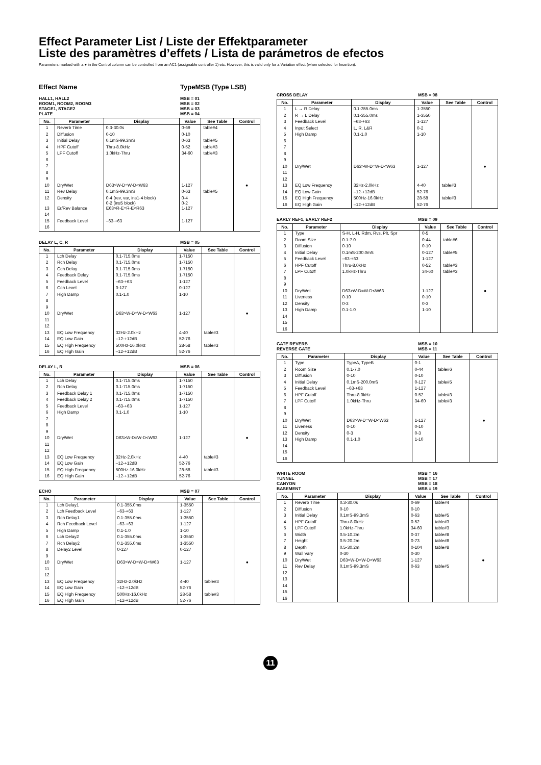Effect Parameter List / Liste der Effektparameter
Liste des paramètres d’effets / Lista de parámetros de efectos
Parameters marked with a ● in the Control column can be controlled from an AC1 (assignable controller 1) etc. However, this is valid only for a Variation effect (when selected for Insertion).
Effect Name TypeMSB (Type LSB)
HALL1, HALL2
ROOM1, ROOM2, ROOM3
STAGE1, STAGE2
PLATE
MSB = 01
MSB = 02
MSB = 03
MSB = 04
| No. | Parameter | Display | Value | See Table | Control |
| --- | --- | --- | --- | --- | --- |
| 1 | Reverb Time | 0.3-30.0s | 0-69 | table#4 | |
| 2 | Diffusion | 0-10 | 0-10 | | |
| 3 | Initial Delay | 0.1mS-99.3mS | 0-63 | table#5 | |
| 4 | HPF Cutoff | Thru-8.0kHz | 0-52 | table#3 | |
| 5 | LPF Cutoff | 1.0kHz-Thru | 34-60 | table#3 | |
| 6 | | | | | |
| 7 | | | | | |
| 8 | | | | | |
| 9 | | | | | |
| 10 | Dry/Wet | D63>W-D=W-D<W63 | 1-127 | | ● |
| 11 | Rev Delay | 0.1mS-99.3mS | 0-63 | table#5 | |
| 12 | Density | 0-4 (rev, var, ins1-4 block) 0-2 (ins5 block) | 0-4 0-2 | | |
| 13 | Er/Rev Balance | E63>R-E=R-E<R63 | 1-127 | | |
| 14 | | | | | |
| 15 | Feedback Level | –63-+63 | 1-127 | | |
| 16 | | | | | |
DELAY L, C, R MSB = 05
| No. | Parameter | Display | Value | See Table | Control |
| --- | --- | --- | --- | --- | --- |
| 1 | Lch Delay | 0.1-715.0ms | 1-7150 | | |
| 2 | Rch Delay | 0.1-715.0ms | 1-7150 | | |
| 3 | Cch Delay | 0.1-715.0ms | 1-7150 | | |
| 4 | Feedback Delay | 0.1-715.0ms | 1-7150 | | |
| 5 | Feedback Level | –63-+63 | 1-127 | | |
| 6 | Cch Level | 0-127 | 0-127 | | |
| 7 | High Damp | 0.1-1.0 | 1-10 | | |
| 8 | | | | | |
| 9 | | | | | |
| 10 | Dry/Wet | D63>W-D=W-D<W63 | 1-127 | | ● |
| 11 | | | | | |
| 12 | | | | | |
| 13 | EQ Low Frequency | 32Hz-2.0kHz | 4-40 | table#3 | |
| 14 | EQ Low Gain | –12-+12dB | 52-76 | | |
| 15 | EQ High Frequency | 500Hz-16.0kHz | 28-58 | table#3 | |
| 16 | EQ High Gain | –12-+12dB | 52-76 | | |
DELAY L, R MSB = 06
| No. | Parameter | Display | Value | See Table | Control |
| --- | --- | --- | --- | --- | --- |
| 1 | Lch Delay | 0.1-715.0ms | 1-7150 | | |
| 2 | Rch Delay | 0.1-715.0ms | 1-7150 | | |
| 3 | Feedback Delay 1 | 0.1-715.0ms | 1-7150 | | |
| 4 | Feedback Delay 2 | 0.1-715.0ms | 1-7150 | | |
| 5 | Feedback Level | –63-+63 | 1-127 | | |
| 6 | High Damp | 0.1-1.0 | 1-10 | | |
| 7 | | | | | |
| 8 | | | | | |
| 9 | | | | | |
| 10 | Dry/Wet | D63>W-D=W-D<W63 | 1-127 | | ● |
| 11 | | | | | |
| 12 | | | | | |
| 13 | EQ Low Frequency | 32Hz-2.0kHz | 4-40 | table#3 | |
| 14 | EQ Low Gain | –12-+12dB | 52-76 | | |
| 15 | EQ High Frequency | 500Hz-16.0kHz | 28-58 | table#3 | |
| 16 | EQ High Gain | –12-+12dB | 52-76 | | |
ECHO MSB = 07
| No. | Parameter | Display | Value | See Table | Control |
| --- | --- | --- | --- | --- | --- |
| 1 | Lch Delay1 | 0.1-355.0ms | 1-3550 | | |
| 2 | Lch Feedback Level | –63-+63 | 1-127 | | |
| 3 | Rch Delay1 | 0.1-355.0ms | 1-3550 | | |
| 4 | Rch Feedback Level | –63-+63 | 1-127 | | |
| 5 | High Damp | 0.1-1.0 | 1-10 | | |
| 6 | Lch Delay2 | 0.1-355.0ms | 1-3550 | | |
| 7 | Rch Delay2 | 0.1-355.0ms | 1-3550 | | |
| 8 | Delay2 Level | 0-127 | 0-127 | | |
| 9 | | | | | |
| 10 | Dry/Wet | D63>W-D=W-D<W63 | 1-127 | | ● |
| 11 | | | | | |
| 12 | | | | | |
| 13 | EQ Low Frequency | 32Hz-2.0kHz | 4-40 | table#3 | |
| 14 | EQ Low Gain | –12-+12dB | 52-76 | | |
| 15 | EQ High Frequency | 500Hz-16.0kHz | 28-58 | table#3 | |
| 16 | EQ High Gain | –12-+12dB | 52-76 | | |
CROSS DELAY MSB = 08
| No. | Parameter | Display | Value | See Table | Control |
| --- | --- | --- | --- | --- | --- |
| 1 | L → R Delay | 0.1-355.0ms | 1-3550 | | |
| 2 | R → L Delay | 0.1-355.0ms | 1-3550 | | |
| 3 | Feedback Level | –63-+63 | 1-127 | | |
| 4 | Input Select | L, R, L&R | 0-2 | | |
| 5 | High Damp | 0.1-1.0 | 1-10 | | |
| 6 | | | | | |
| 7 | | | | | |
| 8 | | | | | |
| 9 | | | | | |
| 10 | Dry/Wet | D63>W-D=W-D<W63 | 1-127 | | ● |
| 11 | | | | | |
| 12 | | | | | |
| 13 | EQ Low Frequency | 32Hz-2.0kHz | 4-40 | table#3 | |
| 14 | EQ Low Gain | –12-+12dB | 52-76 | | |
| 15 | EQ High Frequency | 500Hz-16.0kHz | 28-58 | table#3 | |
| 16 | EQ High Gain | –12-+12dB | 52-76 | | |
EARLY REF1, EARLY REF2 MSB = 09
| No. | Parameter | Display | Value | See Table | Control |
| --- | --- | --- | --- | --- | --- |
| 1 | Type | S-H, L-H, Rdm, Rvs, Plt, Spr | 0-5 | | |
| 2 | Room Size | 0.1-7.0 | 0-44 | table#6 | |
| 3 | Diffusion | 0-10 | 0-10 | | |
| 4 | Initial Delay | 0.1mS-200.0mS | 0-127 | table#5 | |
| 5 | Feedback Level | –63-+63 | 1-127 | | |
| 6 | HPF Cutoff | Thru-8.0kHz | 0-52 | table#3 | |
| 7 | LPF Cutoff | 1.0kHz-Thru | 34-60 | table#3 | |
| 8 | | | | | |
| 9 | | | | | |
| 10 | Dry/Wet | D63>W-D=W-D<W63 | 1-127 | | ● |
| 11 | Liveness | 0-10 | 0-10 | | |
| 12 | Density | 0-3 | 0-3 | | |
| 13 | High Damp | 0.1-1.0 | 1-10 | | |
| 14 | | | | | |
| 15 | | | | | |
| 16 | | | | | |
GATE REVERB
REVERSE GATE
MSB = 10
MSB = 11
| No. | Parameter | Display | Value | See Table | Control |
| --- | --- | --- | --- | --- | --- |
| 1 | Type | TypeA, TypeB | 0-1 | | |
| 2 | Room Size | 0.1-7.0 | 0-44 | table#6 | |
| 3 | Diffusion | 0-10 | 0-10 | | |
| 4 | Initial Delay | 0.1mS-200.0mS | 0-127 | table#5 | |
| 5 | Feedback Level | –63-+63 | 1-127 | | |
| 6 | HPF Cutoff | Thru-8.0kHz | 0-52 | table#3 | |
| 7 | LPF Cutoff | 1.0kHz-Thru | 34-60 | table#3 | |
| 8 | | | | | |
| 9 | | | | | |
| 10 | Dry/Wet | D63>W-D=W-D<W63 | 1-127 | | ● |
| 11 | Liveness | 0-10 | 0-10 | | |
| 12 | Density | 0-3 | 0-3 | | |
| 13 | High Damp | 0.1-1.0 | 1-10 | | |
| 14 | | | | | |
| 15 | | | | | |
| 16 | | | | | |
WHITE ROOM
TUNNEL
CANYON
BASEMENT
MSB = 16
MSB = 17
MSB = 18
MSB = 19
| No. | Parameter | Display | Value | See Table | Control |
| --- | --- | --- | --- | --- | --- |
| 1 | Reverb Time | 0.3-30.0s | 0-69 | table#4 | |
| 2 | Diffusion | 0-10 | 0-10 | | |
| 3 | Initial Delay | 0.1mS-99.3mS | 0-63 | table#5 | |
| 4 | HPF Cutoff | Thru-8.0kHz | 0-52 | table#3 | |
| 5 | LPF Cutoff | 1.0kHz-Thru | 34-60 | table#3 | |
| 6 | Width | 0.5-10.2m | 0-37 | table#8 | |
| 7 | Height | 0.5-20.2m | 0-73 | table#8 | |
| 8 | Depth | 0.5-30.2m | 0-104 | table#8 | |
| 9 | Wall Vary | 0-30 | 0-30 | | |
| 10 | Dry/Wet | D63>W-D=W-D<W63 | 1-127 | | ● |
| 11 | Rev Delay | 0.1mS-99.3mS | 0-63 | table#5 | |
| 12 | | | | | |
| 13 | | | | | |
| 14 | | | | | |
| 15 | | | | | |
| 16 | | | | | |
11